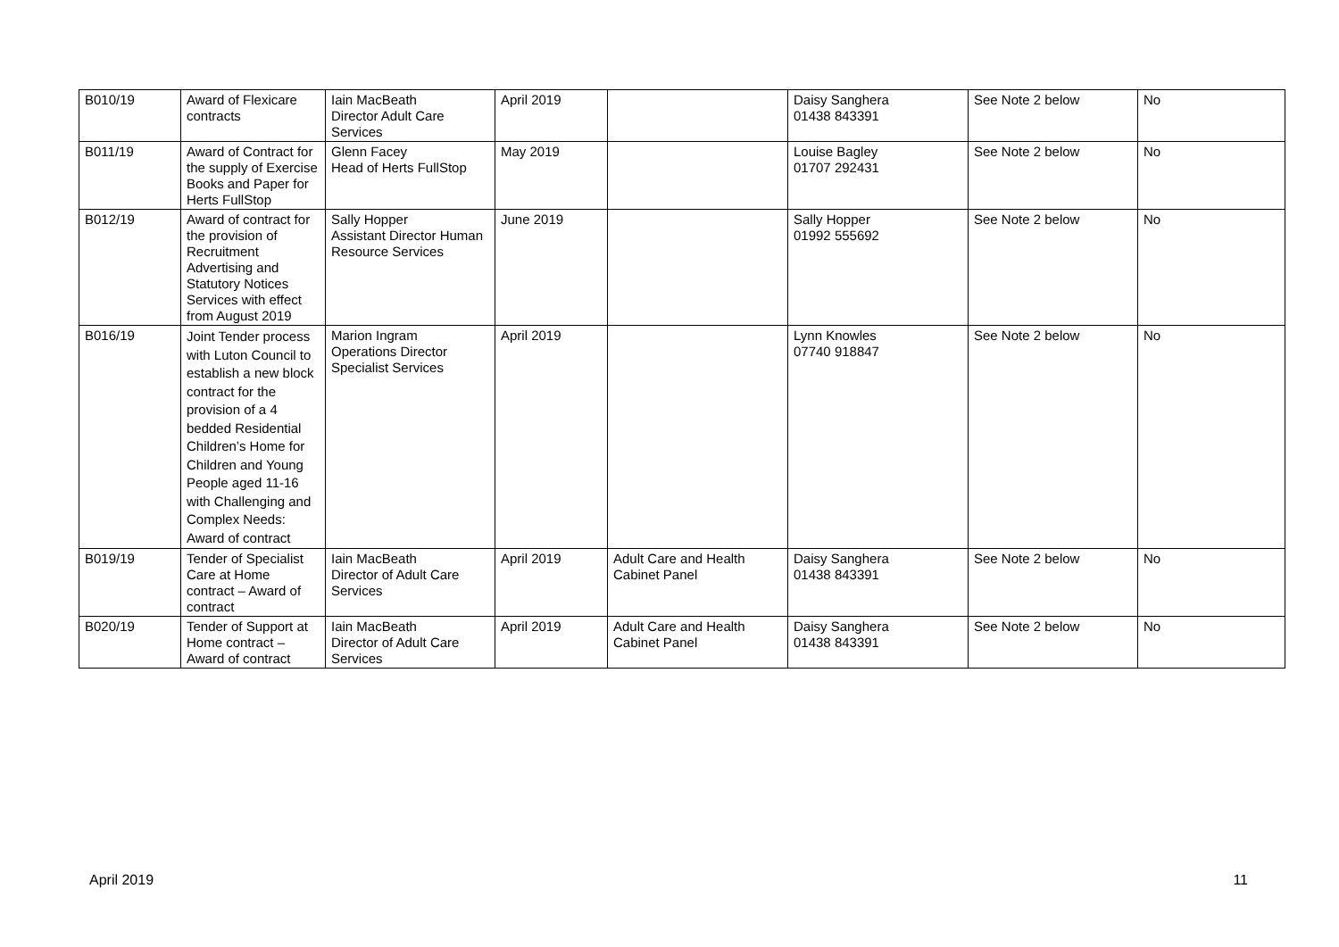| B010/19 | Award of Flexicare contracts | Iain MacBeath Director Adult Care Services | April 2019 | | Daisy Sanghera 01438 843391 | See Note 2 below | No |
| B011/19 | Award of Contract for the supply of Exercise Books and Paper for Herts FullStop | Glenn Facey Head of Herts FullStop | May 2019 | | Louise Bagley 01707 292431 | See Note 2 below | No |
| B012/19 | Award of contract for the provision of Recruitment Advertising and Statutory Notices Services with effect from August 2019 | Sally Hopper Assistant Director Human Resource Services | June 2019 | | Sally Hopper 01992 555692 | See Note 2 below | No |
| B016/19 | Joint Tender process with Luton Council to establish a new block contract for the provision of a 4 bedded Residential Children’s Home for Children and Young People aged 11-16 with Challenging and Complex Needs: Award of contract | Marion Ingram Operations Director Specialist Services | April 2019 | | Lynn Knowles 07740 918847 | See Note 2 below | No |
| B019/19 | Tender of Specialist Care at Home contract – Award of contract | Iain MacBeath Director of Adult Care Services | April 2019 | Adult Care and Health Cabinet Panel | Daisy Sanghera 01438 843391 | See Note 2 below | No |
| B020/19 | Tender of Support at Home contract – Award of contract | Iain MacBeath Director of Adult Care Services | April 2019 | Adult Care and Health Cabinet Panel | Daisy Sanghera 01438 843391 | See Note 2 below | No |
April 2019 11